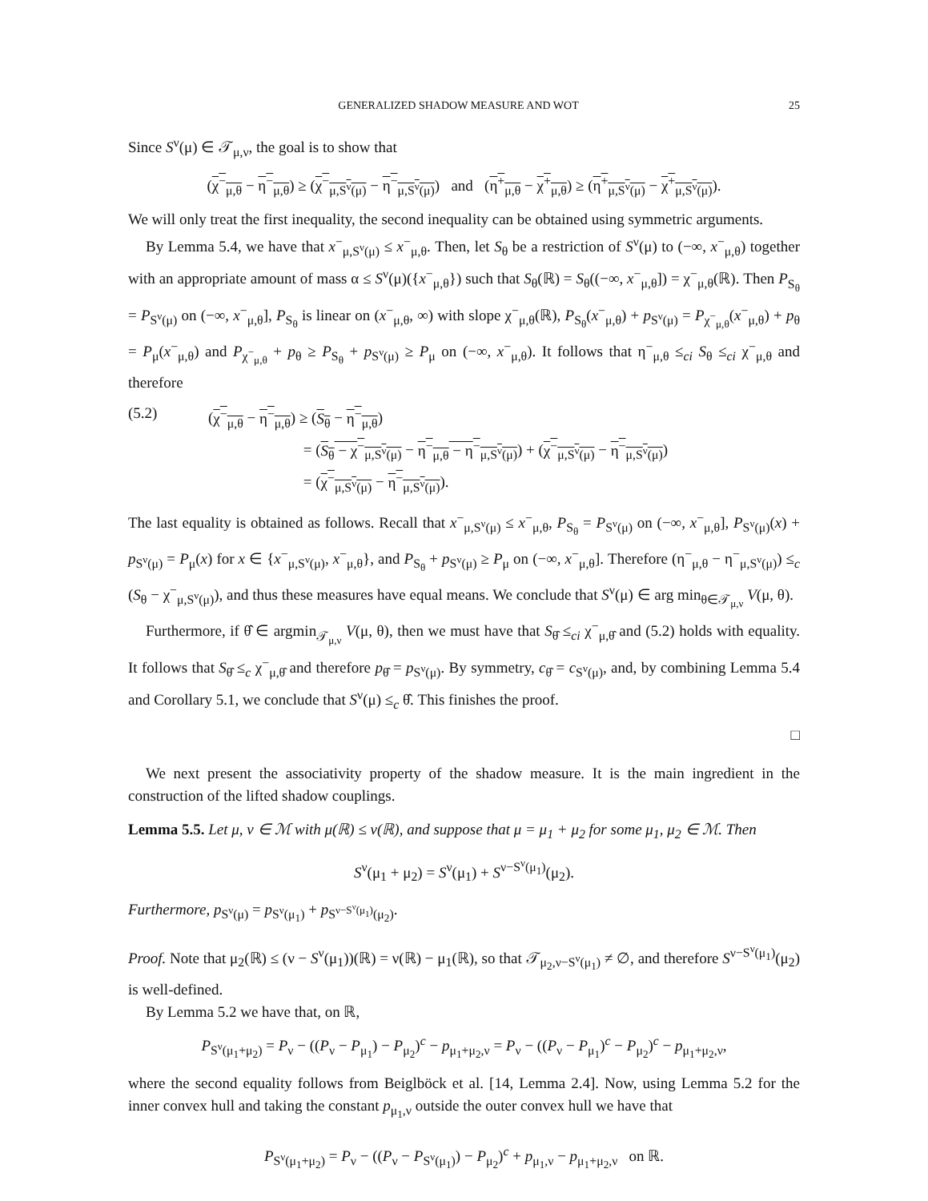GENERALIZED SHADOW MEASURE AND WOT 25
Since S<sup>ν</sup>(μ) ∈ 𝒯<sub>μ,ν</sub>, the goal is to show that
(χ<sup>−</sup><sub>μ,θ</sub> − η<sup>−</sup><sub>μ,θ</sub>) ≥ (χ<sup>−</sup><sub>μ,S<sup>ν</sup>(μ)</sub> − η<sup>−</sup><sub>μ,S<sup>ν</sup>(μ)</sub>) and (η<sup>+</sup><sub>μ,θ</sub> − χ<sup>+</sup><sub>μ,θ</sub>) ≥ (η<sup>+</sup><sub>μ,S<sup>ν</sup>(μ)</sub> − χ<sup>+</sup><sub>μ,S<sup>ν</sup>(μ)</sub>).
We will only treat the first inequality, the second inequality can be obtained using symmetric arguments.
By Lemma 5.4, we have that x<sup>−</sup><sub>μ,S<sup>ν</sup>(μ)</sub> ≤ x<sup>−</sup><sub>μ,θ</sub>. Then, let S<sub>θ</sub> be a restriction of S<sup>ν</sup>(μ) to (−∞, x<sup>−</sup><sub>μ,θ</sub>) together with an appropriate amount of mass α ≤ S<sup>ν</sup>(μ)({x<sup>−</sup><sub>μ,θ</sub>}) such that S<sub>θ</sub>(ℝ) = S<sub>θ</sub>((−∞, x<sup>−</sup><sub>μ,θ</sub>]) = χ<sup>−</sup><sub>μ,θ</sub>(ℝ). Then P<sub>S<sub>θ</sub></sub> = P<sub>S<sup>ν</sup>(μ)</sub> on (−∞, x<sup>−</sup><sub>μ,θ</sub>], P<sub>S<sub>θ</sub></sub> is linear on (x<sup>−</sup><sub>μ,θ</sub>, ∞) with slope χ<sup>−</sup><sub>μ,θ</sub>(ℝ), P<sub>S<sub>θ</sub></sub>(x<sup>−</sup><sub>μ,θ</sub>) + p<sub>S<sup>ν</sup>(μ)</sub> = P<sub>χ<sup>−</sup><sub>μ,θ</sub></sub>(x<sup>−</sup><sub>μ,θ</sub>) + p<sub>θ</sub> = P<sub>μ</sub>(x<sup>−</sup><sub>μ,θ</sub>) and P<sub>χ<sup>−</sup><sub>μ,θ</sub></sub> + p<sub>θ</sub> ≥ P<sub>S<sub>θ</sub></sub> + p<sub>S<sup>ν</sup>(μ)</sub> ≥ P<sub>μ</sub> on (−∞, x<sup>−</sup><sub>μ,θ</sub>). It follows that η<sup>−</sup><sub>μ,θ</sub> ≤<sub>ci</sub> S<sub>θ</sub> ≤<sub>ci</sub> χ<sup>−</sup><sub>μ,θ</sub> and therefore
(5.2) (χ<sup>−</sup><sub>μ,θ</sub> − η<sup>−</sup><sub>μ,θ</sub>) ≥ (S<sub>θ</sub> − η<sup>−</sup><sub>μ,θ</sub>)
= (S<sub>θ</sub> − χ<sup>−</sup><sub>μ,S<sup>ν</sup>(μ)</sub> − η<sup>−</sup><sub>μ,θ</sub> − η<sup>−</sup><sub>μ,S<sup>ν</sup>(μ)</sub>) + (χ<sup>−</sup><sub>μ,S<sup>ν</sup>(μ)</sub> − η<sup>−</sup><sub>μ,S<sup>ν</sup>(μ)</sub>)
= (χ<sup>−</sup><sub>μ,S<sup>ν</sup>(μ)</sub> − η<sup>−</sup><sub>μ,S<sup>ν</sup>(μ)</sub>).
The last equality is obtained as follows. Recall that x<sup>−</sup><sub>μ,S<sup>ν</sup>(μ)</sub> ≤ x<sup>−</sup><sub>μ,θ</sub>, P<sub>S<sub>θ</sub></sub> = P<sub>S<sup>ν</sup>(μ)</sub> on (−∞, x<sup>−</sup><sub>μ,θ</sub>], P<sub>S<sup>ν</sup>(μ)</sub>(x) + p<sub>S<sup>ν</sup>(μ)</sub> = P<sub>μ</sub>(x) for x ∈ {x<sup>−</sup><sub>μ,S<sup>ν</sup>(μ)</sub>, x<sup>−</sup><sub>μ,θ</sub>}, and P<sub>S<sub>θ</sub></sub> + p<sub>S<sup>ν</sup>(μ)</sub> ≥ P<sub>μ</sub> on (−∞, x<sup>−</sup><sub>μ,θ</sub>]. Therefore (η<sup>−</sup><sub>μ,θ</sub> − η<sup>−</sup><sub>μ,S<sup>ν</sup>(μ)</sub>) ≤<sub>c</sub> (S<sub>θ</sub> − χ<sup>−</sup><sub>μ,S<sup>ν</sup>(μ)</sub>), and thus these measures have equal means. We conclude that S<sup>ν</sup>(μ) ∈ arg min<sub>θ∈𝒯<sub>μ,ν</sub></sub> V(μ, θ).
Furthermore, if θ̂ ∈ argmin<sub>𝒯<sub>μ,ν</sub></sub> V(μ, θ), then we must have that S<sub>θ̂</sub> ≤<sub>ci</sub> χ<sup>−</sup><sub>μ,θ̂</sub> and (5.2) holds with equality. It follows that S<sub>θ̂</sub> ≤<sub>c</sub> χ<sup>−</sup><sub>μ,θ̂</sub> and therefore p<sub>θ̂</sub> = p<sub>S<sup>ν</sup>(μ)</sub>. By symmetry, c<sub>θ̂</sub> = c<sub>S<sup>ν</sup>(μ)</sub>, and, by combining Lemma 5.4 and Corollary 5.1, we conclude that S<sup>ν</sup>(μ) ≤<sub>c</sub> θ̂. This finishes the proof.
□
We next present the associativity property of the shadow measure. It is the main ingredient in the construction of the lifted shadow couplings.
Lemma 5.5. Let μ, ν ∈ ℳ with μ(ℝ) ≤ ν(ℝ), and suppose that μ = μ<sub>1</sub> + μ<sub>2</sub> for some μ<sub>1</sub>, μ<sub>2</sub> ∈ ℳ. Then
S<sup>ν</sup>(μ<sub>1</sub> + μ<sub>2</sub>) = S<sup>ν</sup>(μ<sub>1</sub>) + S<sup>ν−S<sup>ν</sup>(μ<sub>1</sub>)</sup>(μ<sub>2</sub>).
Furthermore, p<sub>S<sup>ν</sup>(μ)</sub> = p<sub>S<sup>ν</sup>(μ<sub>1</sub>)</sub> + p<sub>S<sup>ν−S<sup>ν</sup>(μ<sub>1</sub>)</sup>(μ<sub>2</sub>)</sub>.
Proof. Note that μ<sub>2</sub>(ℝ) ≤ (ν − S<sup>ν</sup>(μ<sub>1</sub>))(ℝ) = ν(ℝ) − μ<sub>1</sub>(ℝ), so that 𝒯<sub>μ<sub>2</sub>,ν−S<sup>ν</sup>(μ<sub>1</sub>)</sub> ≠ ∅, and therefore S<sup>ν−S<sup>ν</sup>(μ<sub>1</sub>)</sup>(μ<sub>2</sub>) is well-defined.
By Lemma 5.2 we have that, on ℝ,
P<sub>S<sup>ν</sup>(μ<sub>1</sub>+μ<sub>2</sub>)</sub> = P<sub>ν</sub> − ((P<sub>ν</sub> − P<sub>μ<sub>1</sub></sub>) − P<sub>μ<sub>2</sub></sub>)<sup>c</sup> − p<sub>μ<sub>1</sub>+μ<sub>2</sub>,ν</sub> = P<sub>ν</sub> − ((P<sub>ν</sub> − P<sub>μ<sub>1</sub></sub>)<sup>c</sup> − P<sub>μ<sub>2</sub></sub>)<sup>c</sup> − p<sub>μ<sub>1</sub>+μ<sub>2</sub>,ν</sub>,
where the second equality follows from Beiglböck et al. [14, Lemma 2.4]. Now, using Lemma 5.2 for the inner convex hull and taking the constant p<sub>μ<sub>1</sub>,ν</sub> outside the outer convex hull we have that
P<sub>S<sup>ν</sup>(μ<sub>1</sub>+μ<sub>2</sub>)</sub> = P<sub>ν</sub> − ((P<sub>ν</sub> − P<sub>S<sup>ν</sup>(μ<sub>1</sub>)</sub>) − P<sub>μ<sub>2</sub></sub>)<sup>c</sup> + p<sub>μ<sub>1</sub>,ν</sub> − p<sub>μ<sub>1</sub>+μ<sub>2</sub>,ν</sub> on ℝ.